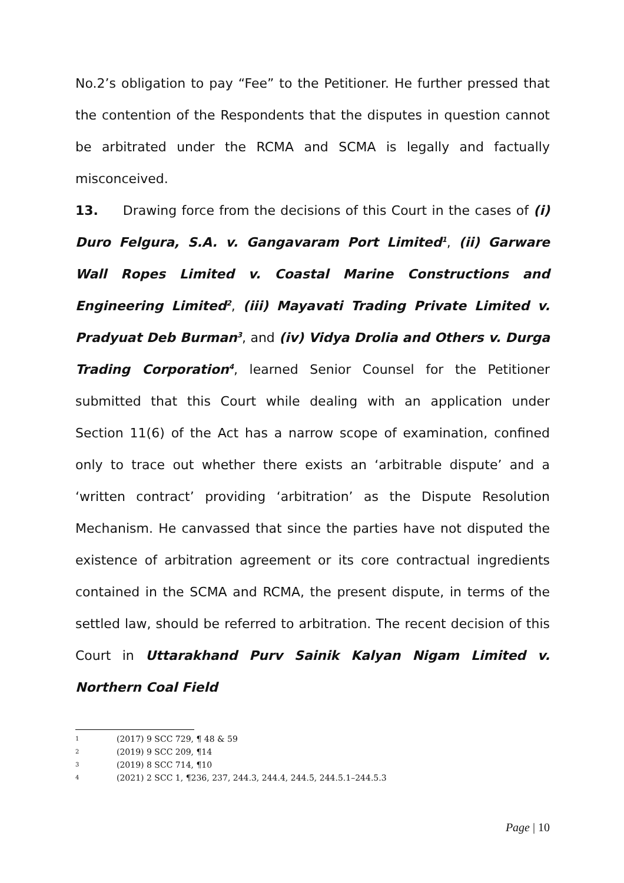No.2’s obligation to pay “Fee” to the Petitioner. He further pressed that the contention of the Respondents that the disputes in question cannot be arbitrated under the RCMA and SCMA is legally and factually misconceived.
13. Drawing force from the decisions of this Court in the cases of (i) Duro Felgura, S.A. v. Gangavaram Port Limited<sup>1</sup>, (ii) Garware Wall Ropes Limited v. Coastal Marine Constructions and Engineering Limited<sup>2</sup>, (iii) Mayavati Trading Private Limited v. Pradyuat Deb Burman<sup>3</sup>, and (iv) Vidya Drolia and Others v. Durga Trading Corporation<sup>4</sup>, learned Senior Counsel for the Petitioner submitted that this Court while dealing with an application under Section 11(6) of the Act has a narrow scope of examination, confined only to trace out whether there exists an ‘arbitrable dispute’ and a ‘written contract’ providing ‘arbitration’ as the Dispute Resolution Mechanism. He canvassed that since the parties have not disputed the existence of arbitration agreement or its core contractual ingredients contained in the SCMA and RCMA, the present dispute, in terms of the settled law, should be referred to arbitration. The recent decision of this Court in Uttarakhand Purv Sainik Kalyan Nigam Limited v. Northern Coal Field
1 (2017) 9 SCC 729, ¶ 48 & 59
2 (2019) 9 SCC 209, ¶14
3 (2019) 8 SCC 714, ¶10
4 (2021) 2 SCC 1, ¶236, 237, 244.3, 244.4, 244.5, 244.5.1–244.5.3
Page | 10